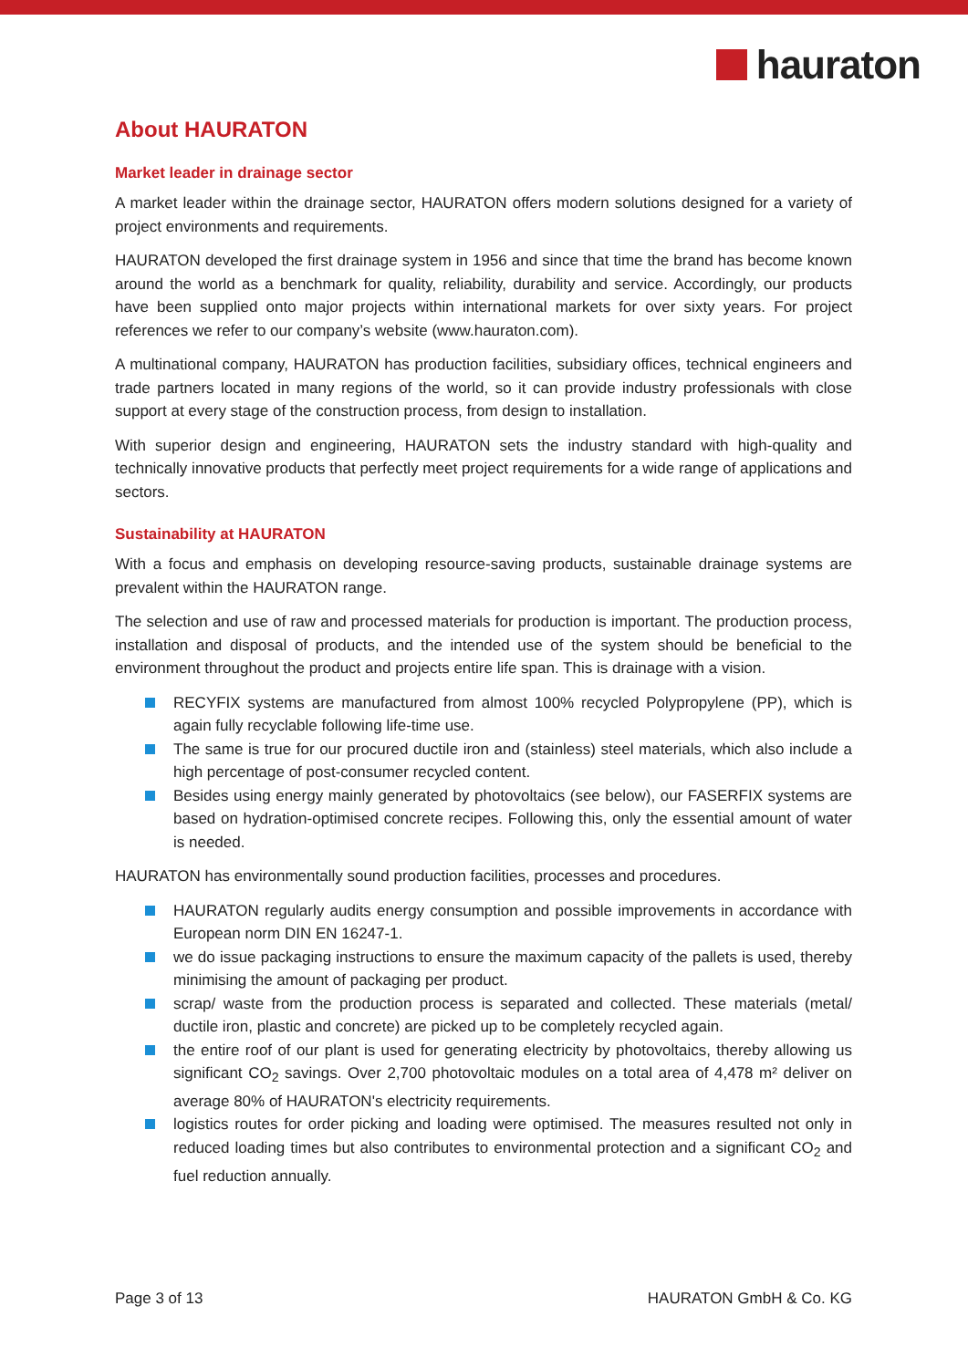hauraton
About HAURATON
Market leader in drainage sector
A market leader within the drainage sector, HAURATON offers modern solutions designed for a variety of project environments and requirements.
HAURATON developed the first drainage system in 1956 and since that time the brand has become known around the world as a benchmark for quality, reliability, durability and service. Accordingly, our products have been supplied onto major projects within international markets for over sixty years. For project references we refer to our company’s website (www.hauraton.com).
A multinational company, HAURATON has production facilities, subsidiary offices, technical engineers and trade partners located in many regions of the world, so it can provide industry professionals with close support at every stage of the construction process, from design to installation.
With superior design and engineering, HAURATON sets the industry standard with high-quality and technically innovative products that perfectly meet project requirements for a wide range of applications and sectors.
Sustainability at HAURATON
With a focus and emphasis on developing resource-saving products, sustainable drainage systems are prevalent within the HAURATON range.
The selection and use of raw and processed materials for production is important. The production process, installation and disposal of products, and the intended use of the system should be beneficial to the environment throughout the product and projects entire life span. This is drainage with a vision.
RECYFIX systems are manufactured from almost 100% recycled Polypropylene (PP), which is again fully recyclable following life-time use.
The same is true for our procured ductile iron and (stainless) steel materials, which also include a high percentage of post-consumer recycled content.
Besides using energy mainly generated by photovoltaics (see below), our FASERFIX systems are based on hydration-optimised concrete recipes. Following this, only the essential amount of water is needed.
HAURATON has environmentally sound production facilities, processes and procedures.
HAURATON regularly audits energy consumption and possible improvements in accordance with European norm DIN EN 16247-1.
we do issue packaging instructions to ensure the maximum capacity of the pallets is used, thereby minimising the amount of packaging per product.
scrap/ waste from the production process is separated and collected. These materials (metal/ ductile iron, plastic and concrete) are picked up to be completely recycled again.
the entire roof of our plant is used for generating electricity by photovoltaics, thereby allowing us significant CO<sub>2</sub> savings. Over 2,700 photovoltaic modules on a total area of 4,478 m² deliver on average 80% of HAURATON's electricity requirements.
logistics routes for order picking and loading were optimised. The measures resulted not only in reduced loading times but also contributes to environmental protection and a significant CO<sub>2</sub> and fuel reduction annually.
Page 3 of 13 HAURATON GmbH & Co. KG